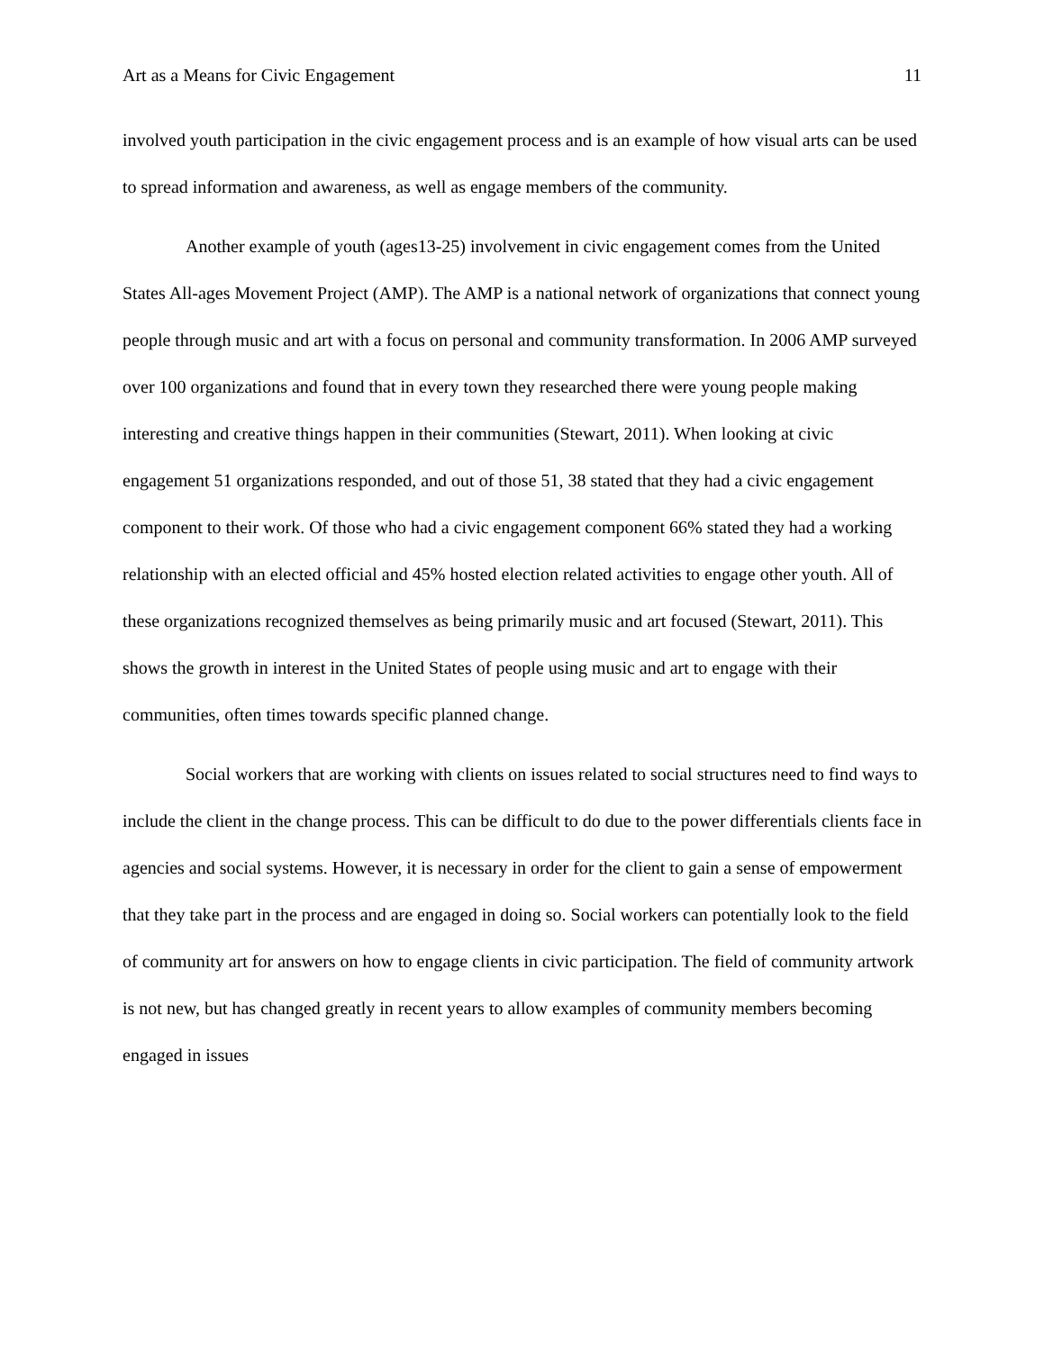Art as a Means for Civic Engagement 11
involved youth participation in the civic engagement process and is an example of how visual arts can be used to spread information and awareness, as well as engage members of the community.
Another example of youth (ages13-25) involvement in civic engagement comes from the United States All-ages Movement Project (AMP). The AMP is a national network of organizations that connect young people through music and art with a focus on personal and community transformation. In 2006 AMP surveyed over 100 organizations and found that in every town they researched there were young people making interesting and creative things happen in their communities (Stewart, 2011). When looking at civic engagement 51 organizations responded, and out of those 51, 38 stated that they had a civic engagement component to their work. Of those who had a civic engagement component 66% stated they had a working relationship with an elected official and 45% hosted election related activities to engage other youth. All of these organizations recognized themselves as being primarily music and art focused (Stewart, 2011). This shows the growth in interest in the United States of people using music and art to engage with their communities, often times towards specific planned change.
Social workers that are working with clients on issues related to social structures need to find ways to include the client in the change process. This can be difficult to do due to the power differentials clients face in agencies and social systems. However, it is necessary in order for the client to gain a sense of empowerment that they take part in the process and are engaged in doing so. Social workers can potentially look to the field of community art for answers on how to engage clients in civic participation. The field of community artwork is not new, but has changed greatly in recent years to allow examples of community members becoming engaged in issues